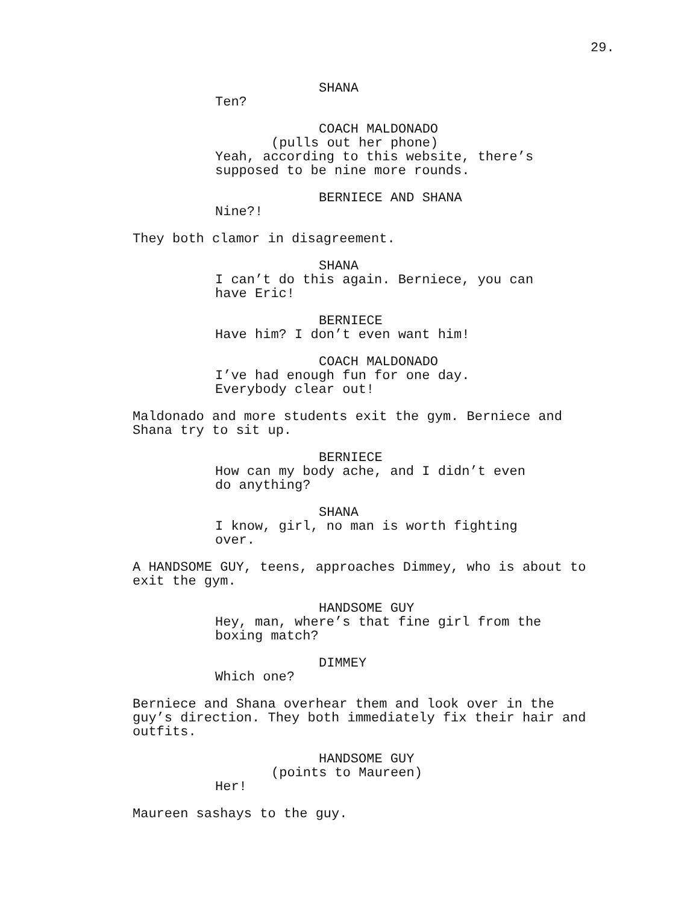29.
SHANA
Ten?
COACH MALDONADO
(pulls out her phone)
Yeah, according to this website, there’s
supposed to be nine more rounds.
BERNIECE AND SHANA
Nine?!
They both clamor in disagreement.
SHANA
I can’t do this again. Berniece, you can
have Eric!
BERNIECE
Have him? I don’t even want him!
COACH MALDONADO
I’ve had enough fun for one day.
Everybody clear out!
Maldonado and more students exit the gym. Berniece and
Shana try to sit up.
BERNIECE
How can my body ache, and I didn’t even
do anything?
SHANA
I know, girl, no man is worth fighting
over.
A HANDSOME GUY, teens, approaches Dimmey, who is about to
exit the gym.
HANDSOME GUY
Hey, man, where’s that fine girl from the
boxing match?
DIMMEY
Which one?
Berniece and Shana overhear them and look over in the
guy’s direction. They both immediately fix their hair and
outfits.
HANDSOME GUY
(points to Maureen)
Her!
Maureen sashays to the guy.